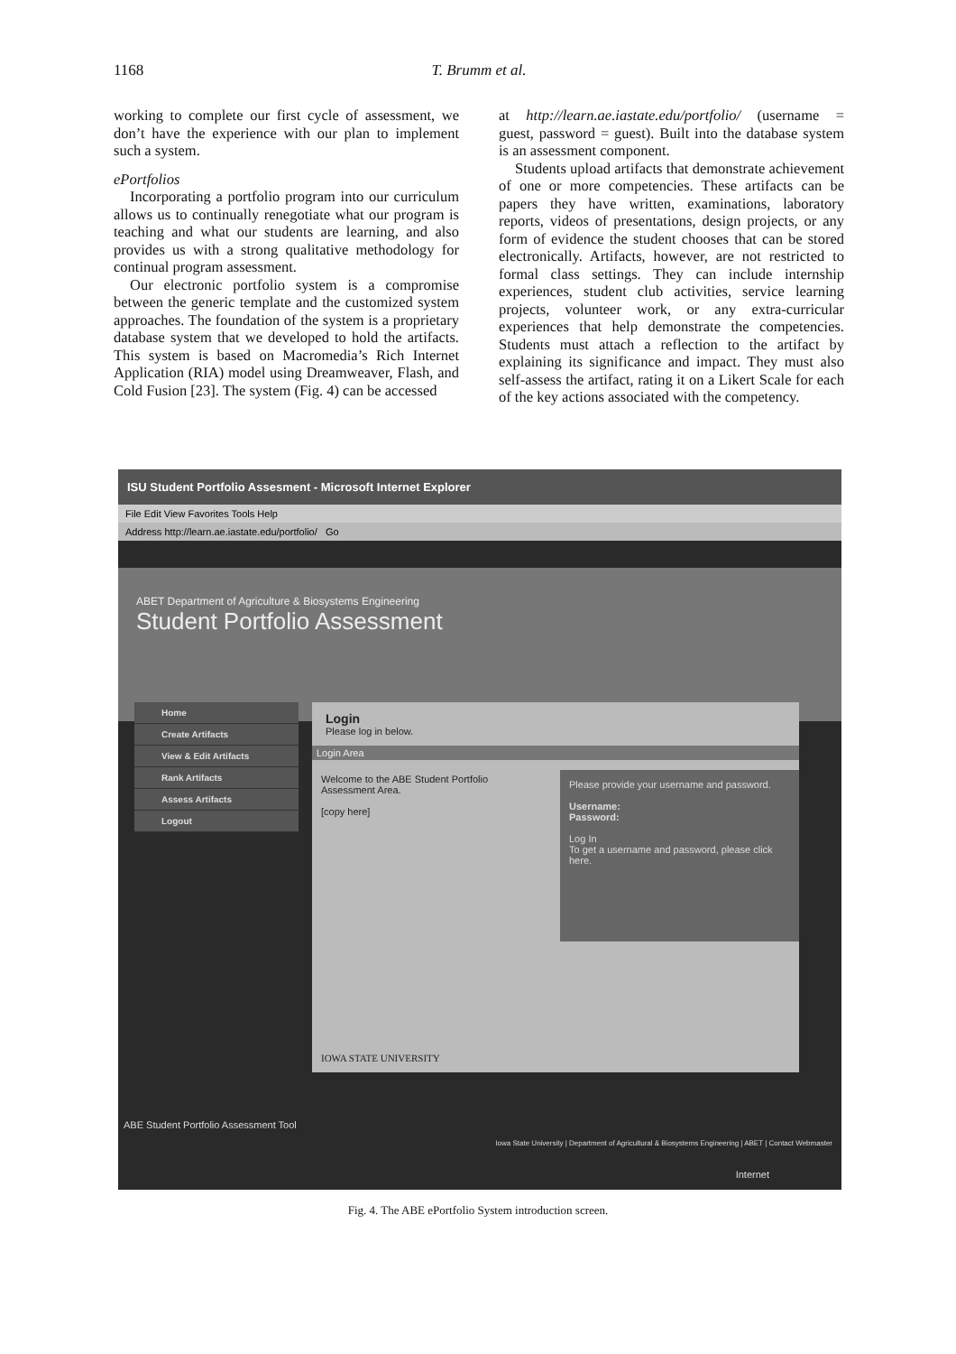1168 T. Brumm et al.
working to complete our first cycle of assessment, we don’t have the experience with our plan to implement such a system.
ePortfolios
Incorporating a portfolio program into our curriculum allows us to continually renegotiate what our program is teaching and what our students are learning, and also provides us with a strong qualitative methodology for continual program assessment.
Our electronic portfolio system is a compromise between the generic template and the customized system approaches. The foundation of the system is a proprietary database system that we developed to hold the artifacts. This system is based on Macromedia’s Rich Internet Application (RIA) model using Dreamweaver, Flash, and Cold Fusion [23]. The system (Fig. 4) can be accessed
at http://learn.ae.iastate.edu/portfolio/ (username = guest, password = guest). Built into the database system is an assessment component.
Students upload artifacts that demonstrate achievement of one or more competencies. These artifacts can be papers they have written, examinations, laboratory reports, videos of presentations, design projects, or any form of evidence the student chooses that can be stored electronically. Artifacts, however, are not restricted to formal class settings. They can include internship experiences, student club activities, service learning projects, volunteer work, or any extra-curricular experiences that help demonstrate the competencies. Students must attach a reflection to the artifact by explaining its significance and impact. They must also self-assess the artifact, rating it on a Likert Scale for each of the key actions associated with the competency.
ISU Student Portfolio Assesment - Microsoft Internet Explorer
File Edit View Favorites Tools Help
Address http://learn.ae.iastate.edu/portfolio/ Go
ABET Department of Agriculture & Biosystems Engineering
Student Portfolio Assessment
Home
Create Artifacts
View & Edit Artifacts
Rank Artifacts
Assess Artifacts
Logout
Login
Please log in below.
Login Area
Welcome to the ABE Student Portfolio Assessment Area.
[copy here]
Please provide your username and password.
Username:
Password:
Log In
To get a username and password, please click here.
IOWA STATE UNIVERSITY
ABE Student Portfolio Assessment Tool
Iowa State University | Department of Agricultural & Biosystems Engineering | ABET | Contact Webmaster
Internet
Fig. 4. The ABE ePortfolio System introduction screen.